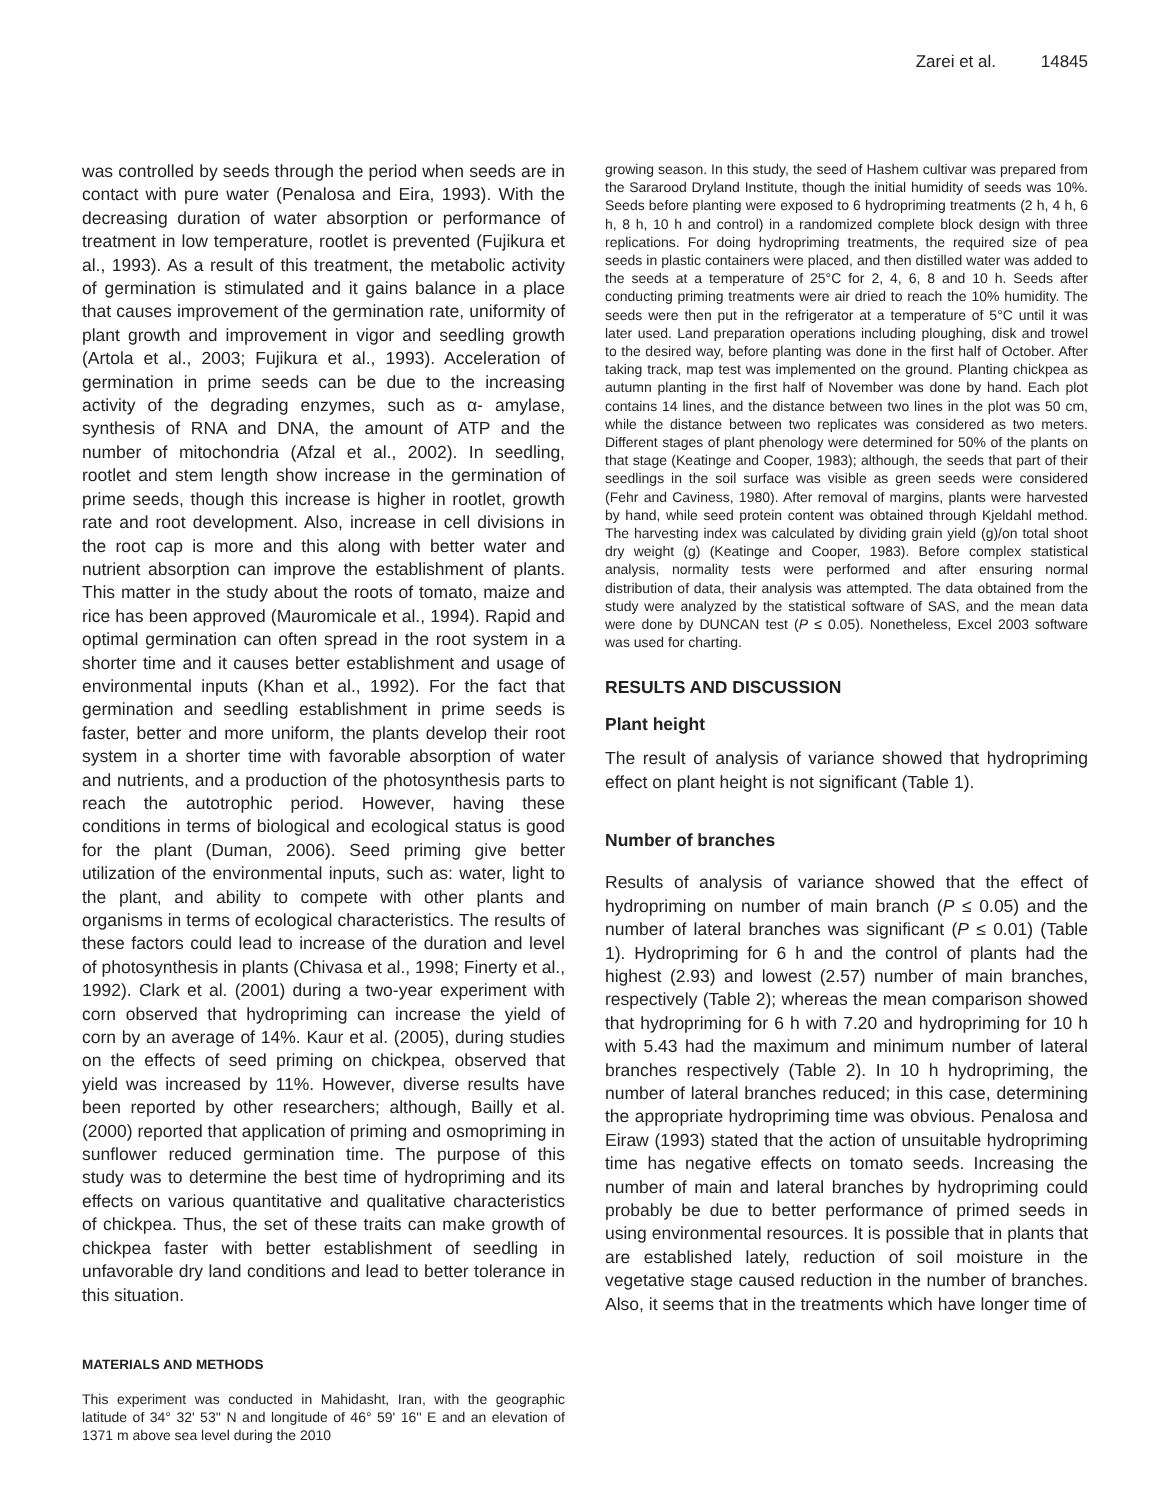Zarei et al. 14845
was controlled by seeds through the period when seeds are in contact with pure water (Penalosa and Eira, 1993). With the decreasing duration of water absorption or performance of treatment in low temperature, rootlet is prevented (Fujikura et al., 1993). As a result of this treatment, the metabolic activity of germination is stimulated and it gains balance in a place that causes improvement of the germination rate, uniformity of plant growth and improvement in vigor and seedling growth (Artola et al., 2003; Fujikura et al., 1993). Acceleration of germination in prime seeds can be due to the increasing activity of the degrading enzymes, such as α- amylase, synthesis of RNA and DNA, the amount of ATP and the number of mitochondria (Afzal et al., 2002). In seedling, rootlet and stem length show increase in the germination of prime seeds, though this increase is higher in rootlet, growth rate and root development. Also, increase in cell divisions in the root cap is more and this along with better water and nutrient absorption can improve the establishment of plants. This matter in the study about the roots of tomato, maize and rice has been approved (Mauromicale et al., 1994). Rapid and optimal germination can often spread in the root system in a shorter time and it causes better establishment and usage of environmental inputs (Khan et al., 1992). For the fact that germination and seedling establishment in prime seeds is faster, better and more uniform, the plants develop their root system in a shorter time with favorable absorption of water and nutrients, and a production of the photosynthesis parts to reach the autotrophic period. However, having these conditions in terms of biological and ecological status is good for the plant (Duman, 2006). Seed priming give better utilization of the environmental inputs, such as: water, light to the plant, and ability to compete with other plants and organisms in terms of ecological characteristics. The results of these factors could lead to increase of the duration and level of photosynthesis in plants (Chivasa et al., 1998; Finerty et al., 1992). Clark et al. (2001) during a two-year experiment with corn observed that hydropriming can increase the yield of corn by an average of 14%. Kaur et al. (2005), during studies on the effects of seed priming on chickpea, observed that yield was increased by 11%. However, diverse results have been reported by other researchers; although, Bailly et al. (2000) reported that application of priming and osmopriming in sunflower reduced germination time. The purpose of this study was to determine the best time of hydropriming and its effects on various quantitative and qualitative characteristics of chickpea. Thus, the set of these traits can make growth of chickpea faster with better establishment of seedling in unfavorable dry land conditions and lead to better tolerance in this situation.
MATERIALS AND METHODS
This experiment was conducted in Mahidasht, Iran, with the geographic latitude of 34° 32' 53'' N and longitude of 46° 59' 16'' E and an elevation of 1371 m above sea level during the 2010
growing season. In this study, the seed of Hashem cultivar was prepared from the Sararood Dryland Institute, though the initial humidity of seeds was 10%. Seeds before planting were exposed to 6 hydropriming treatments (2 h, 4 h, 6 h, 8 h, 10 h and control) in a randomized complete block design with three replications. For doing hydropriming treatments, the required size of pea seeds in plastic containers were placed, and then distilled water was added to the seeds at a temperature of 25°C for 2, 4, 6, 8 and 10 h. Seeds after conducting priming treatments were air dried to reach the 10% humidity. The seeds were then put in the refrigerator at a temperature of 5°C until it was later used. Land preparation operations including ploughing, disk and trowel to the desired way, before planting was done in the first half of October. After taking track, map test was implemented on the ground. Planting chickpea as autumn planting in the first half of November was done by hand. Each plot contains 14 lines, and the distance between two lines in the plot was 50 cm, while the distance between two replicates was considered as two meters. Different stages of plant phenology were determined for 50% of the plants on that stage (Keatinge and Cooper, 1983); although, the seeds that part of their seedlings in the soil surface was visible as green seeds were considered (Fehr and Caviness, 1980). After removal of margins, plants were harvested by hand, while seed protein content was obtained through Kjeldahl method. The harvesting index was calculated by dividing grain yield (g)/on total shoot dry weight (g) (Keatinge and Cooper, 1983). Before complex statistical analysis, normality tests were performed and after ensuring normal distribution of data, their analysis was attempted. The data obtained from the study were analyzed by the statistical software of SAS, and the mean data were done by DUNCAN test (P ≤ 0.05). Nonetheless, Excel 2003 software was used for charting.
RESULTS AND DISCUSSION
Plant height
The result of analysis of variance showed that hydropriming effect on plant height is not significant (Table 1).
Number of branches
Results of analysis of variance showed that the effect of hydropriming on number of main branch (P ≤ 0.05) and the number of lateral branches was significant (P ≤ 0.01) (Table 1). Hydropriming for 6 h and the control of plants had the highest (2.93) and lowest (2.57) number of main branches, respectively (Table 2); whereas the mean comparison showed that hydropriming for 6 h with 7.20 and hydropriming for 10 h with 5.43 had the maximum and minimum number of lateral branches respectively (Table 2). In 10 h hydropriming, the number of lateral branches reduced; in this case, determining the appropriate hydropriming time was obvious. Penalosa and Eiraw (1993) stated that the action of unsuitable hydropriming time has negative effects on tomato seeds. Increasing the number of main and lateral branches by hydropriming could probably be due to better performance of primed seeds in using environmental resources. It is possible that in plants that are established lately, reduction of soil moisture in the vegetative stage caused reduction in the number of branches. Also, it seems that in the treatments which have longer time of